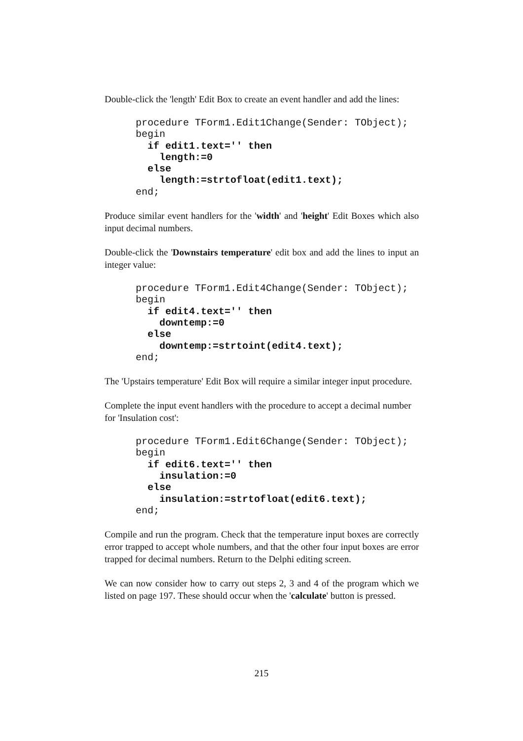Double-click the 'length' Edit Box to create an event handler and add the lines:
procedure TForm1.Edit1Change(Sender: TObject);
begin
  if edit1.text='' then
    length:=0
  else
    length:=strtofloat(edit1.text);
end;
Produce similar event handlers for the 'width' and 'height' Edit Boxes which also input decimal numbers.
Double-click the 'Downstairs temperature' edit box and add the lines to input an integer value:
procedure TForm1.Edit4Change(Sender: TObject);
begin
  if edit4.text='' then
    downtemp:=0
  else
    downtemp:=strtoint(edit4.text);
end;
The 'Upstairs temperature' Edit Box will require a similar integer input procedure.
Complete the input event handlers with the procedure to accept a decimal number for 'Insulation cost':
procedure TForm1.Edit6Change(Sender: TObject);
begin
  if edit6.text='' then
    insulation:=0
  else
    insulation:=strtofloat(edit6.text);
end;
Compile and run the program. Check that the temperature input boxes are correctly error trapped to accept whole numbers, and that the other four input boxes are error trapped for decimal numbers. Return to the Delphi editing screen.
We can now consider how to carry out steps 2, 3 and 4 of the program which we listed on page 197. These should occur when the 'calculate' button is pressed.
215